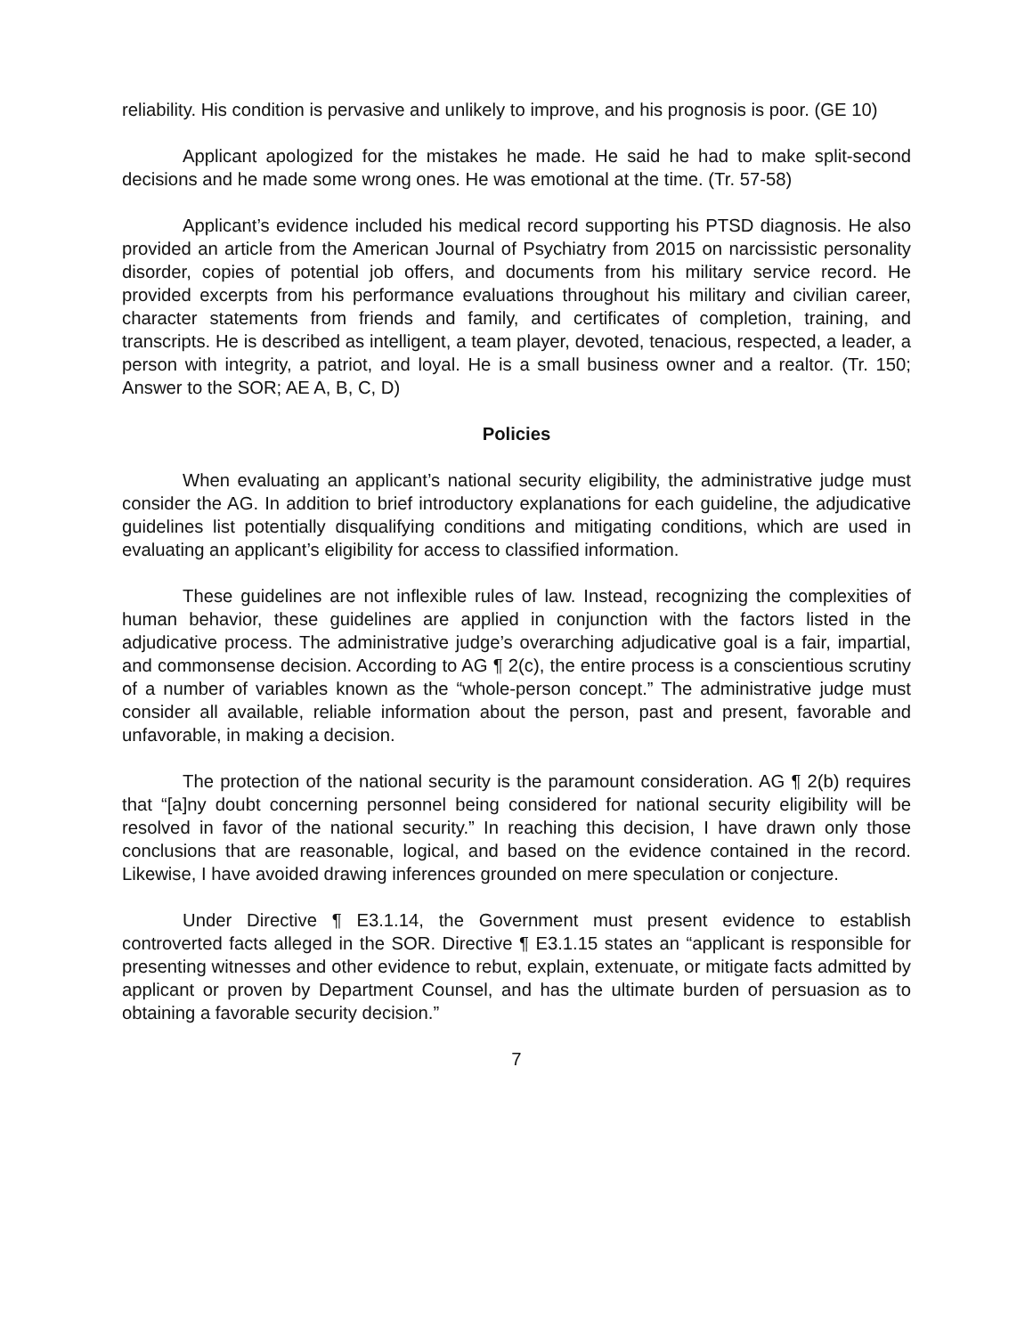reliability. His condition is pervasive and unlikely to improve, and his prognosis is poor. (GE 10)
Applicant apologized for the mistakes he made. He said he had to make split-second decisions and he made some wrong ones. He was emotional at the time. (Tr. 57-58)
Applicant’s evidence included his medical record supporting his PTSD diagnosis. He also provided an article from the American Journal of Psychiatry from 2015 on narcissistic personality disorder, copies of potential job offers, and documents from his military service record. He provided excerpts from his performance evaluations throughout his military and civilian career, character statements from friends and family, and certificates of completion, training, and transcripts. He is described as intelligent, a team player, devoted, tenacious, respected, a leader, a person with integrity, a patriot, and loyal. He is a small business owner and a realtor. (Tr. 150; Answer to the SOR; AE A, B, C, D)
Policies
When evaluating an applicant’s national security eligibility, the administrative judge must consider the AG. In addition to brief introductory explanations for each guideline, the adjudicative guidelines list potentially disqualifying conditions and mitigating conditions, which are used in evaluating an applicant’s eligibility for access to classified information.
These guidelines are not inflexible rules of law. Instead, recognizing the complexities of human behavior, these guidelines are applied in conjunction with the factors listed in the adjudicative process. The administrative judge’s overarching adjudicative goal is a fair, impartial, and commonsense decision. According to AG ¶ 2(c), the entire process is a conscientious scrutiny of a number of variables known as the “whole-person concept.” The administrative judge must consider all available, reliable information about the person, past and present, favorable and unfavorable, in making a decision.
The protection of the national security is the paramount consideration. AG ¶ 2(b) requires that “[a]ny doubt concerning personnel being considered for national security eligibility will be resolved in favor of the national security.” In reaching this decision, I have drawn only those conclusions that are reasonable, logical, and based on the evidence contained in the record. Likewise, I have avoided drawing inferences grounded on mere speculation or conjecture.
Under Directive ¶ E3.1.14, the Government must present evidence to establish controverted facts alleged in the SOR. Directive ¶ E3.1.15 states an “applicant is responsible for presenting witnesses and other evidence to rebut, explain, extenuate, or mitigate facts admitted by applicant or proven by Department Counsel, and has the ultimate burden of persuasion as to obtaining a favorable security decision.”
7